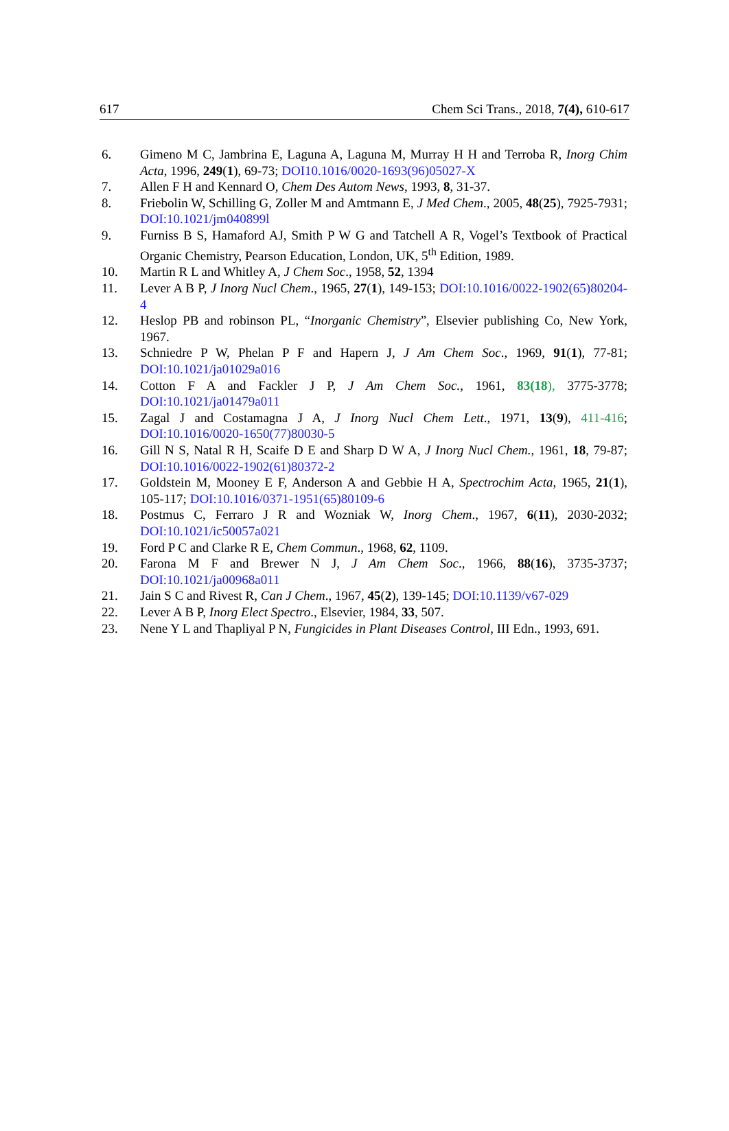617 Chem Sci Trans., 2018, 7(4), 610-617
6. Gimeno M C, Jambrina E, Laguna A, Laguna M, Murray H H and Terroba R, Inorg Chim Acta, 1996, 249(1), 69-73; DOI10.1016/0020-1693(96)05027-X
7. Allen F H and Kennard O, Chem Des Autom News, 1993, 8, 31-37.
8. Friebolin W, Schilling G, Zoller M and Amtmann E, J Med Chem., 2005, 48(25), 7925-7931; DOI:10.1021/jm040899l
9. Furniss B S, Hamaford AJ, Smith P W G and Tatchell A R, Vogel’s Textbook of Practical Organic Chemistry, Pearson Education, London, UK, 5<sup>th</sup> Edition, 1989.
10. Martin R L and Whitley A, J Chem Soc., 1958, 52, 1394
11. Lever A B P, J Inorg Nucl Chem., 1965, 27(1), 149-153; DOI:10.1016/0022-1902(65)80204-4
12. Heslop PB and robinson PL, “Inorganic Chemistry”, Elsevier publishing Co, New York, 1967.
13. Schniedre P W, Phelan P F and Hapern J, J Am Chem Soc., 1969, 91(1), 77-81; DOI:10.1021/ja01029a016
14. Cotton F A and Fackler J P, J Am Chem Soc., 1961, 83(18), 3775-3778; DOI:10.1021/ja01479a011
15. Zagal J and Costamagna J A, J Inorg Nucl Chem Lett., 1971, 13(9), 411-416; DOI:10.1016/0020-1650(77)80030-5
16. Gill N S, Natal R H, Scaife D E and Sharp D W A, J Inorg Nucl Chem., 1961, 18, 79-87; DOI:10.1016/0022-1902(61)80372-2
17. Goldstein M, Mooney E F, Anderson A and Gebbie H A, Spectrochim Acta, 1965, 21(1), 105-117; DOI:10.1016/0371-1951(65)80109-6
18. Postmus C, Ferraro J R and Wozniak W, Inorg Chem., 1967, 6(11), 2030-2032; DOI:10.1021/ic50057a021
19. Ford P C and Clarke R E, Chem Commun., 1968, 62, 1109.
20. Farona M F and Brewer N J, J Am Chem Soc., 1966, 88(16), 3735-3737; DOI:10.1021/ja00968a011
21. Jain S C and Rivest R, Can J Chem., 1967, 45(2), 139-145; DOI:10.1139/v67-029
22. Lever A B P, Inorg Elect Spectro., Elsevier, 1984, 33, 507.
23. Nene Y L and Thapliyal P N, Fungicides in Plant Diseases Control, III Edn., 1993, 691.